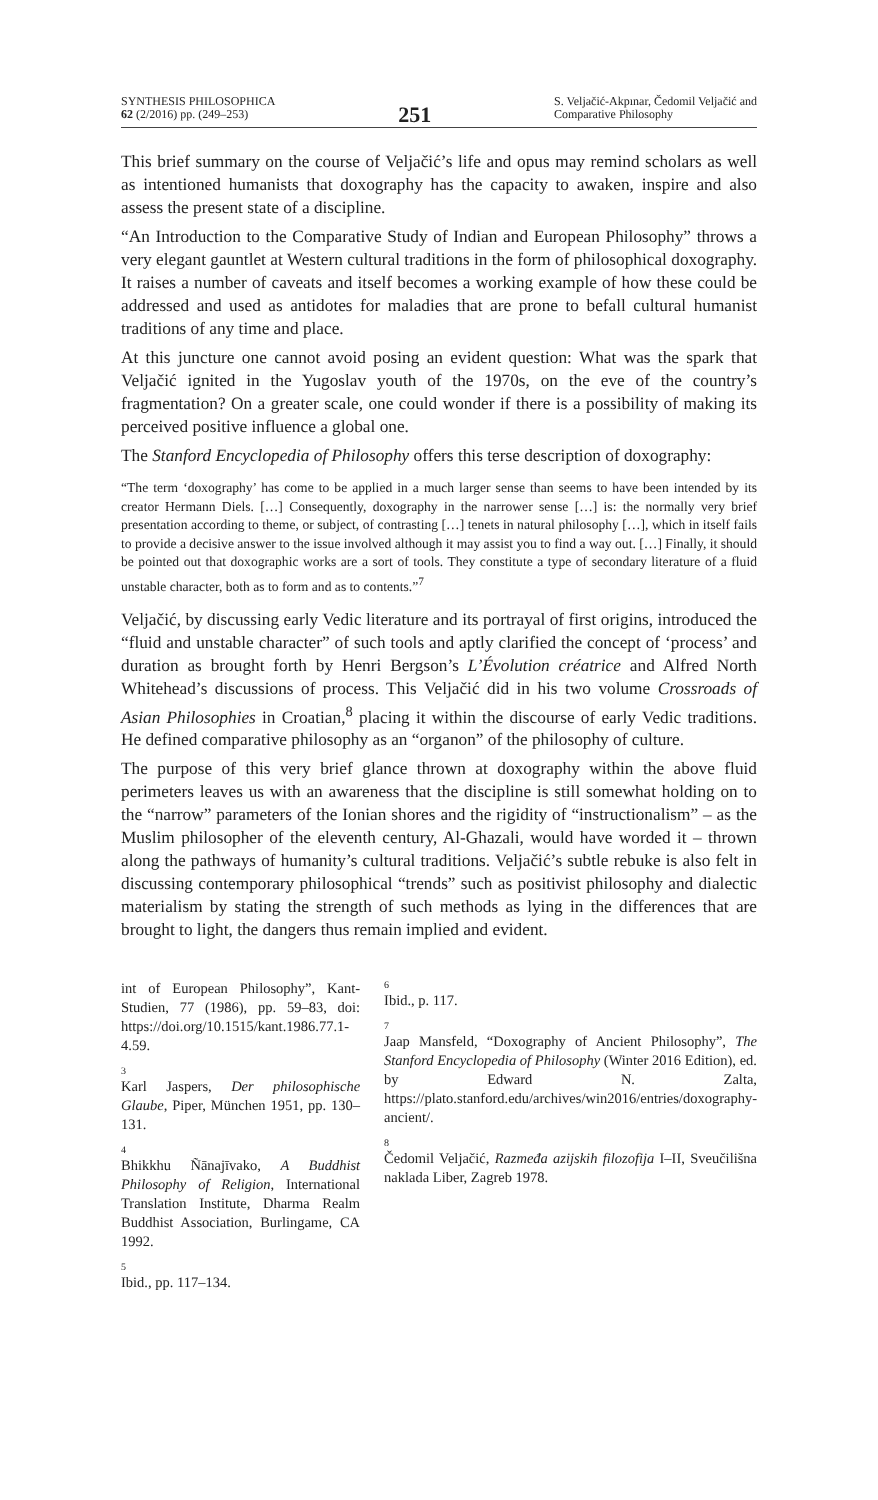SYNTHESIS PHILOSOPHICA
62 (2/2016) pp. (249–253)
251
S. Veljačić-Akpınar, Čedomil Veljačić and
Comparative Philosophy
This brief summary on the course of Veljačić’s life and opus may remind scholars as well as intentioned humanists that doxography has the capacity to awaken, inspire and also assess the present state of a discipline.
“An Introduction to the Comparative Study of Indian and European Philosophy” throws a very elegant gauntlet at Western cultural traditions in the form of philosophical doxography. It raises a number of caveats and itself becomes a working example of how these could be addressed and used as antidotes for maladies that are prone to befall cultural humanist traditions of any time and place.
At this juncture one cannot avoid posing an evident question: What was the spark that Veljačić ignited in the Yugoslav youth of the 1970s, on the eve of the country’s fragmentation? On a greater scale, one could wonder if there is a possibility of making its perceived positive influence a global one.
The Stanford Encyclopedia of Philosophy offers this terse description of doxography:
“The term ‘doxography’ has come to be applied in a much larger sense than seems to have been intended by its creator Hermann Diels. […] Consequently, doxography in the narrower sense […] is: the normally very brief presentation according to theme, or subject, of contrasting […] tenets in natural philosophy […], which in itself fails to provide a decisive answer to the issue involved although it may assist you to find a way out. […] Finally, it should be pointed out that doxographic works are a sort of tools. They constitute a type of secondary literature of a fluid unstable character, both as to form and as to contents.”<sup>7</sup>
Veljačić, by discussing early Vedic literature and its portrayal of first origins, introduced the “fluid and unstable character” of such tools and aptly clarified the concept of ‘process’ and duration as brought forth by Henri Bergson’s L’Évolution créatrice and Alfred North Whitehead’s discussions of process. This Veljačić did in his two volume Crossroads of Asian Philosophies in Croatian,<sup>8</sup> placing it within the discourse of early Vedic traditions. He defined comparative philosophy as an “organon” of the philosophy of culture.
The purpose of this very brief glance thrown at doxography within the above fluid perimeters leaves us with an awareness that the discipline is still somewhat holding on to the “narrow” parameters of the Ionian shores and the rigidity of “instructionalism” – as the Muslim philosopher of the eleventh century, Al-Ghazali, would have worded it – thrown along the pathways of humanity’s cultural traditions. Veljačić’s subtle rebuke is also felt in discussing contemporary philosophical “trends” such as positivist philosophy and dialectic materialism by stating the strength of such methods as lying in the differences that are brought to light, the dangers thus remain implied and evident.
int of European Philosophy”, Kant-Studien, 77 (1986), pp. 59–83, doi: https://doi.org/10.1515/kant.1986.77.1-4.59.
<sup>3</sup> Karl Jaspers, Der philosophische Glaube, Piper, München 1951, pp. 130–131.
<sup>4</sup> Bhikkhu Ñānajīvako, A Buddhist Philosophy of Religion, International Translation Institute, Dharma Realm Buddhist Association, Burlingame, CA 1992.
<sup>5</sup> Ibid., pp. 117–134.
<sup>6</sup> Ibid., p. 117.
<sup>7</sup> Jaap Mansfeld, “Doxography of Ancient Philosophy”, The Stanford Encyclopedia of Philosophy (Winter 2016 Edition), ed. by Edward N. Zalta, https://plato.stanford.edu/archives/win2016/entries/doxography-ancient/.
<sup>8</sup> Čedomil Veljačić, Razmeđa azijskih filozofija I–II, Sveučilišna naklada Liber, Zagreb 1978.